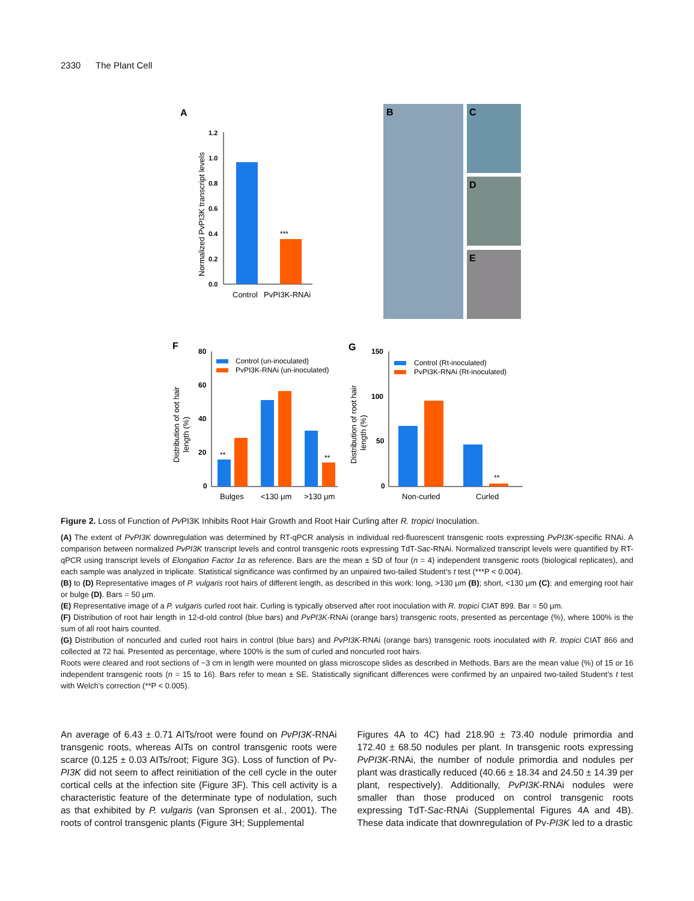2330 The Plant Cell
A
1.2
1.0
0.8
0.6
0.4
0.2
0.0
***
Normalized PvPI3K transcript levels
Control
PvPI3K-RNAi
B
C
D
E
F
80
60
40
20
0
**
**
Control (un-inoculated)
PvPI3K-RNAi (un-inoculated)
Distribution of oot hair
length (%)
Bulges
<130 μm
>130 μm
G
150
100
50
0
**
Control (Rt-inoculated)
PvPI3K-RNAi (Rt-inoculated)
Distribution of root hair
length (%)
Non-curled
Curled
Figure 2. Loss of Function of Pv PI3K Inhibits Root Hair Growth and Root Hair Curling after R. tropici Inoculation.
(A) The extent of PvPI3K downregulation was determined by RT-qPCR analysis in individual red-fluorescent transgenic roots expressing PvPI3K-specific RNAi. A comparison between normalized PvPI3K transcript levels and control transgenic roots expressing TdT-Sac-RNAi. Normalized transcript levels were quantified by RT-qPCR using transcript levels of Elongation Factor 1α as reference. Bars are the mean ± SD of four (n = 4) independent transgenic roots (biological replicates), and each sample was analyzed in triplicate. Statistical significance was confirmed by an unpaired two-tailed Student’s t test (***P < 0.004).
(B) to (D) Representative images of P. vulgaris root hairs of different length, as described in this work: long, >130 μm (B); short, <130 μm (C); and emerging root hair or bulge (D). Bars = 50 μm.
(E) Representative image of a P. vulgaris curled root hair. Curling is typically observed after root inoculation with R. tropici CIAT 899. Bar = 50 μm.
(F) Distribution of root hair length in 12-d-old control (blue bars) and PvPI3K-RNAi (orange bars) transgenic roots, presented as percentage (%), where 100% is the sum of all root hairs counted.
(G) Distribution of noncurled and curled root hairs in control (blue bars) and PvPI3K-RNAi (orange bars) transgenic roots inoculated with R. tropici CIAT 866 and collected at 72 hai. Presented as percentage, where 100% is the sum of curled and noncurled root hairs.
Roots were cleared and root sections of ~3 cm in length were mounted on glass microscope slides as described in Methods. Bars are the mean value (%) of 15 or 16 independent transgenic roots (n = 15 to 16). Bars refer to mean ± SE. Statistically significant differences were confirmed by an unpaired two-tailed Student’s t test with Welch’s correction (**P < 0.005).
An average of 6.43 ± 0.71 AITs/root were found on PvPI3K-RNAi transgenic roots, whereas AITs on control transgenic roots were scarce (0.125 ± 0.03 AITs/root; Figure 3G). Loss of function of Pv-PI3K did not seem to affect reinitiation of the cell cycle in the outer cortical cells at the infection site (Figure 3F). This cell activity is a characteristic feature of the determinate type of nodulation, such as that exhibited by P. vulgaris (van Spronsen et al., 2001). The roots of control transgenic plants (Figure 3H; Supplemental
Figures 4A to 4C) had 218.90 ± 73.40 nodule primordia and 172.40 ± 68.50 nodules per plant. In transgenic roots expressing PvPI3K-RNAi, the number of nodule primordia and nodules per plant was drastically reduced (40.66 ± 18.34 and 24.50 ± 14.39 per plant, respectively). Additionally, PvPI3K-RNAi nodules were smaller than those produced on control transgenic roots expressing TdT-Sac-RNAi (Supplemental Figures 4A and 4B). These data indicate that downregulation of Pv-PI3K led to a drastic